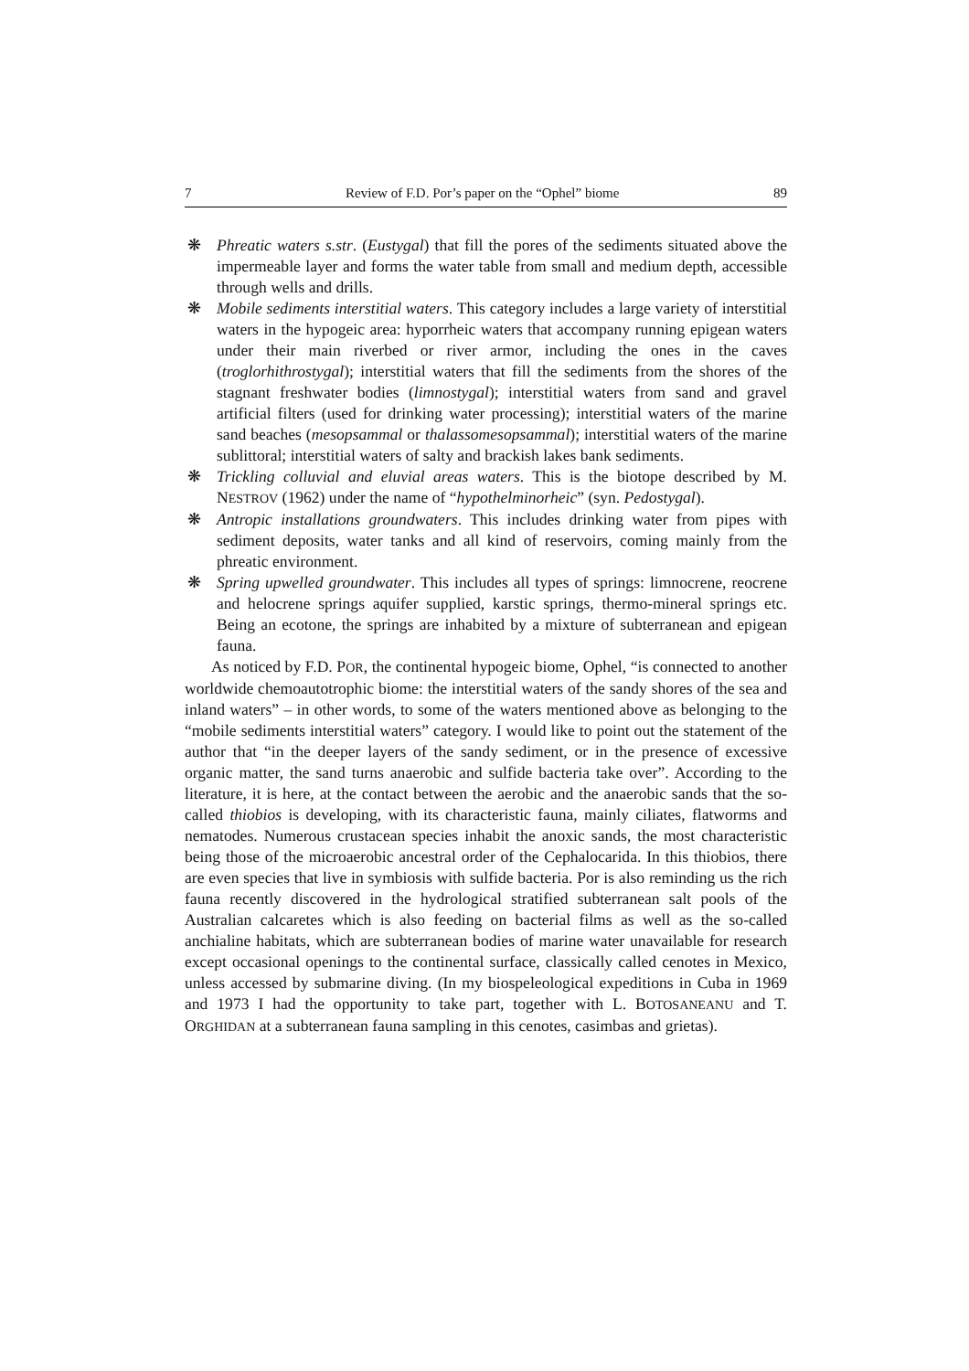7 Review of F.D. Por’s paper on the “Ophel” biome 89
❋ Phreatic waters s.str. (Eustygal) that fill the pores of the sediments situated above the impermeable layer and forms the water table from small and medium depth, accessible through wells and drills.
❋ Mobile sediments interstitial waters. This category includes a large variety of interstitial waters in the hypogeic area: hyporrheic waters that accompany running epigean waters under their main riverbed or river armor, including the ones in the caves (troglorhithrostygal); interstitial waters that fill the sediments from the shores of the stagnant freshwater bodies (limnostygal); interstitial waters from sand and gravel artificial filters (used for drinking water processing); interstitial waters of the marine sand beaches (mesopsammal or thalassomesopsammal); interstitial waters of the marine sublittoral; interstitial waters of salty and brackish lakes bank sediments.
❋ Trickling colluvial and eluvial areas waters. This is the biotope described by M. NESTROV (1962) under the name of “hypothelminorheic” (syn. Pedostygal).
❋ Antropic installations groundwaters. This includes drinking water from pipes with sediment deposits, water tanks and all kind of reservoirs, coming mainly from the phreatic environment.
❋ Spring upwelled groundwater. This includes all types of springs: limnocrene, reocrene and helocrene springs aquifer supplied, karstic springs, thermo-mineral springs etc. Being an ecotone, the springs are inhabited by a mixture of subterranean and epigean fauna.
As noticed by F.D. POR, the continental hypogeic biome, Ophel, “is connected to another worldwide chemoautotrophic biome: the interstitial waters of the sandy shores of the sea and inland waters” – in other words, to some of the waters mentioned above as belonging to the “mobile sediments interstitial waters” category. I would like to point out the statement of the author that “in the deeper layers of the sandy sediment, or in the presence of excessive organic matter, the sand turns anaerobic and sulfide bacteria take over”. According to the literature, it is here, at the contact between the aerobic and the anaerobic sands that the so-called thiobios is developing, with its characteristic fauna, mainly ciliates, flatworms and nematodes. Numerous crustacean species inhabit the anoxic sands, the most characteristic being those of the microaerobic ancestral order of the Cephalocarida. In this thiobios, there are even species that live in symbiosis with sulfide bacteria. Por is also reminding us the rich fauna recently discovered in the hydrological stratified subterranean salt pools of the Australian calcaretes which is also feeding on bacterial films as well as the so-called anchialine habitats, which are subterranean bodies of marine water unavailable for research except occasional openings to the continental surface, classically called cenotes in Mexico, unless accessed by submarine diving. (In my biospeleological expeditions in Cuba in 1969 and 1973 I had the opportunity to take part, together with L. BOTOSANEANU and T. ORGHIDAN at a subterranean fauna sampling in this cenotes, casimbas and grietas).